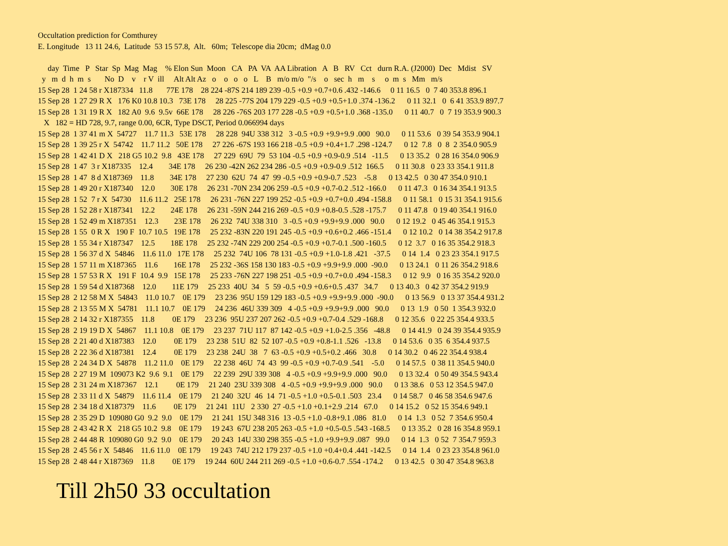Occultation prediction for Comthurey
E. Longitude   13 11 24.6,  Latitude  53 15 57.8,  Alt.   60m;  Telescope dia 20cm;  dMag 0.0

     day  Time   P   Star  Sp  Mag  Mag    % Elon Sun  Moon   CA   PA  VA  AA Libration   A   B   RV   Cct   durn R.A. (J2000)  Dec   Mdist   SV
  y   m  d  h  m  s       No  D    v    r V  ill     Alt Alt Az   o    o   o   o   L    B   m/o m/o  "/s    o   sec  h   m    s     o  m  s   Mm   m/s
15 Sep 28  1 24 58 r X187334   11.8       77E 178    28 224 -87S 214 189 239 -0.5 +0.9 +0.7+0.6 .432 -146.6     0 11 16.5   0  7 40 353.8 896.1
15 Sep 28  1 27 29 R X   176 K0 10.8 10.3   73E 178     28 225 -77S 204 179 229 -0.5 +0.9 +0.5+1.0 .374 -136.2      0 11 32.1   0  6 41 353.9 897.7
15 Sep 28  1 31 19 R X   182 A0  9.6  9.5v  66E 178     28 226 -76S 203 177 228 -0.5 +0.9 +0.5+1.0 .368 -135.0      0 11 40.7   0  7 19 353.9 900.3
   X   182 = HD 728, 9.7, range 0.00, 6CR, Type DSCT, Period 0.066994 days
15 Sep 28  1 37 41 m X  54727    11.7 11.3   53E 178     28 228  94U 338 312   3 -0.5 +0.9 +9.9+9.9 .000   90.0      0 11 53.6   0 39 54 353.9 904.1
15 Sep 28  1 39 25 r X  54742    11.7 11.2   50E 178     27 226 -67S 193 166 218 -0.5 +0.9 +0.4+1.7 .298 -124.7      0 12  7.8   0  8  2 354.0 905.9
15 Sep 28  1 42 41 D X   218 G5 10.2  9.8   43E 178     27 229  69U  79  53 104 -0.5 +0.9 +0.9-0.9 .514   -11.5      0 13 35.2   0 28 16 354.0 906.9
15 Sep 28  1 47  3 r X187335    12.4        34E 178     26 230 -42N 262 234 286 -0.5 +0.9 +0.9-0.9 .512  166.5      0 11 30.8   0 23 33 354.1 911.8
15 Sep 28  1 47  8 d X187369    11.8        34E 178     27 230  62U  74  47  99 -0.5 +0.9 +0.9-0.7 .523    -5.8      0 13 42.5   0 30 47 354.0 910.1
15 Sep 28  1 49 20 r X187340    12.0        30E 178     26 231 -70N 234 206 259 -0.5 +0.9 +0.7-0.2 .512 -166.0      0 11 47.3   0 16 34 354.1 913.5
15 Sep 28  1 52  7 r X  54730    11.6 11.2   25E 178     26 231 -76N 227 199 252 -0.5 +0.9 +0.7+0.0 .494 -158.8      0 11 58.1   0 15 31 354.1 915.6
15 Sep 28  1 52 28 r X187341    12.2        24E 178     26 231 -59N 244 216 269 -0.5 +0.9 +0.8-0.5 .528 -175.7      0 11 47.8   0 19 40 354.1 916.0
15 Sep 28  1 52 49 m X187351    12.3        23E 178     26 232  74U 338 310   3 -0.5 +0.9 +9.9+9.9 .000   90.0      0 12 19.2   0 45 46 354.1 915.3
15 Sep 28  1 55  0 R X   190 F  10.7 10.5   19E 178     25 232 -83N 220 191 245 -0.5 +0.9 +0.6+0.2 .466 -151.4      0 12 10.2   0 14 38 354.2 917.8
15 Sep 28  1 55 34 r X187347    12.5        18E 178     25 232 -74N 229 200 254 -0.5 +0.9 +0.7-0.1 .500 -160.5      0 12  3.7   0 16 35 354.2 918.3
15 Sep 28  1 56 37 d X  54846    11.6 11.0   17E 178     25 232  74U 106  78 131 -0.5 +0.9 +1.0-1.8 .421   -37.5      0 14  1.4   0 23 23 354.1 917.5
15 Sep 28  1 57 11 m X187365    11.6        16E 178     25 232 -36S 158 130 183 -0.5 +0.9 +9.9+9.9 .000  -90.0      0 13 24.1   0 11 26 354.2 918.6
15 Sep 28  1 57 53 R X   191 F  10.4  9.9   15E 178     25 233 -76N 227 198 251 -0.5 +0.9 +0.7+0.0 .494 -158.3      0 12  9.9   0 16 35 354.2 920.0
15 Sep 28  1 59 54 d X187368    12.0        11E 179     25 233  40U  34   5  59 -0.5 +0.9 +0.6+0.5 .437   34.7      0 13 40.3   0 42 37 354.2 919.9
15 Sep 28  2 12 58 M X  54843    11.0 10.7    0E 179     23 236  95U 159 129 183 -0.5 +0.9 +9.9+9.9 .000  -90.0      0 13 56.9   0 13 37 354.4 931.2
15 Sep 28  2 13 55 M X  54781    11.1 10.7    0E 179     24 236  46U 339 309   4 -0.5 +0.9 +9.9+9.9 .000   90.0      0 13  1.9   0 50  1 354.3 932.0
15 Sep 28  2 14 32 r X187355    11.8         0E 179     23 236  95U 237 207 262 -0.5 +0.9 +0.7-0.4 .529 -168.8      0 12 35.6   0 22 25 354.4 933.5
15 Sep 28  2 19 19 D X  54867    11.1 10.8    0E 179     23 237  71U 117  87 142 -0.5 +0.9 +1.0-2.5 .356   -48.8      0 14 41.9   0 24 39 354.4 935.9
15 Sep 28  2 21 40 d X187383    12.0         0E 179     23 238  51U  82  52 107 -0.5 +0.9 +0.8-1.1 .526   -13.8      0 14 53.6   0 35  6 354.4 937.5
15 Sep 28  2 22 36 d X187381    12.4         0E 179     23 238  24U  38   7  63 -0.5 +0.9 +0.5+0.2 .466   30.8      0 14 30.2   0 46 22 354.4 938.4
15 Sep 28  2 24 34 D X  54878    11.2 11.0    0E 179     22 238  46U  74  43  99 -0.5 +0.9 +0.7-0.9 .541    -5.0      0 14 57.5   0 38 11 354.5 940.0
15 Sep 28  2 27 19 M  109073 K2  9.6  9.1    0E 179     22 239  29U 339 308   4 -0.5 +0.9 +9.9+9.9 .000   90.0      0 13 32.4   0 50 49 354.5 943.4
15 Sep 28  2 31 24 m X187367    12.1         0E 179     21 240  23U 339 308   4 -0.5 +0.9 +9.9+9.9 .000   90.0      0 13 38.6   0 53 12 354.5 947.0
15 Sep 28  2 33 11 d X  54879    11.6 11.4    0E 179     21 240  32U  46  14  71 -0.5 +1.0 +0.5-0.1 .503   23.4      0 14 58.7   0 46 58 354.6 947.6
15 Sep 28  2 34 18 d X187379    11.6         0E 179     21 241  11U   2 330  27 -0.5 +1.0 +0.1+2.9 .214   67.0      0 14 15.2   0 52 15 354.6 949.1
15 Sep 28  2 35 29 D  109080 G0  9.2  9.0    0E 179     21 241  15U 348 316  13 -0.5 +1.0 -0.8+9.1 .086   81.0      0 14  1.3   0 52  7 354.6 950.4
15 Sep 28  2 43 42 R X   218 G5 10.2  9.8    0E 179     19 243  67U 238 205 263 -0.5 +1.0 +0.5-0.5 .543 -168.5      0 13 35.2   0 28 16 354.8 959.1
15 Sep 28  2 44 48 R  109080 G0  9.2  9.0    0E 179     20 243  14U 330 298 355 -0.5 +1.0 +9.9+9.9 .087   99.0      0 14  1.3   0 52  7 354.7 959.3
15 Sep 28  2 45 56 r X  54846    11.6 11.0    0E 179     19 243  74U 212 179 237 -0.5 +1.0 +0.4+0.4 .441 -142.5      0 14  1.4   0 23 23 354.8 961.0
15 Sep 28  2 48 44 r X187369    11.8         0E 179     19 244  60U 244 211 269 -0.5 +1.0 +0.6-0.7 .554 -174.2      0 13 42.5   0 30 47 354.8 963.8
Till 2h50 33 occultation